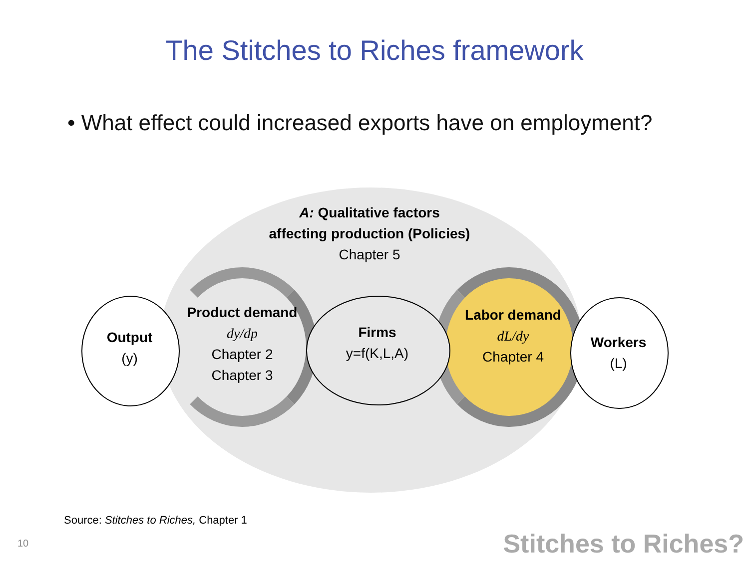The Stitches to Riches framework
• What effect could increased exports have on employment?
A: Qualitative factors
affecting production (Policies)
Chapter 5
Output
(y)
Product demand
dy/dp
Chapter 2
Chapter 3
Firms
y=f(K,L,A)
Labor demand
dL/dy
Chapter 4
Workers
(L)
Source: Stitches to Riches, Chapter 1
10 Stitches to Riches?